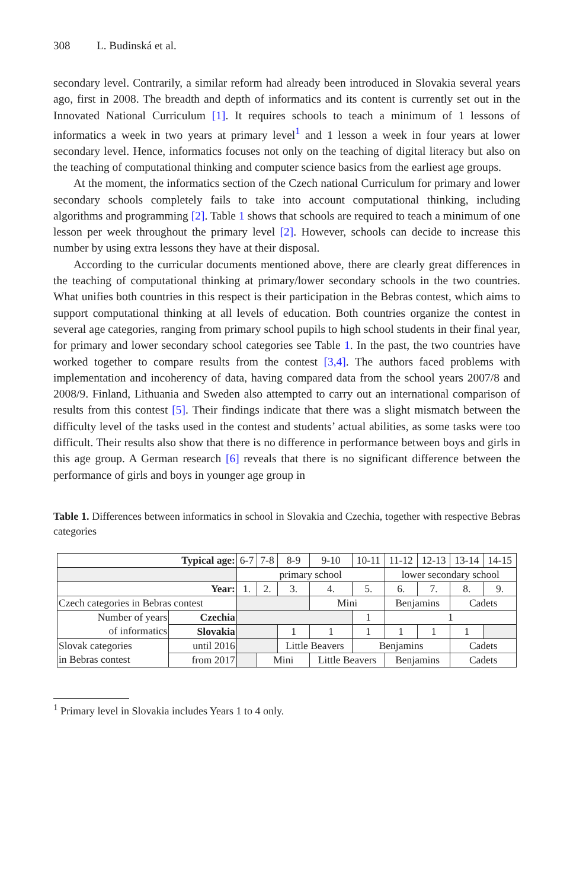308 L. Budinská et al.
secondary level. Contrarily, a similar reform had already been introduced in Slovakia several years ago, first in 2008. The breadth and depth of informatics and its content is currently set out in the Innovated National Curriculum [1]. It requires schools to teach a minimum of 1 lessons of informatics a week in two years at primary level<sup>1</sup> and 1 lesson a week in four years at lower secondary level. Hence, informatics focuses not only on the teaching of digital literacy but also on the teaching of computational thinking and computer science basics from the earliest age groups.
At the moment, the informatics section of the Czech national Curriculum for primary and lower secondary schools completely fails to take into account computational thinking, including algorithms and programming [2]. Table 1 shows that schools are required to teach a minimum of one lesson per week throughout the primary level [2]. However, schools can decide to increase this number by using extra lessons they have at their disposal.
According to the curricular documents mentioned above, there are clearly great differences in the teaching of computational thinking at primary/lower secondary schools in the two countries. What unifies both countries in this respect is their participation in the Bebras contest, which aims to support computational thinking at all levels of education. Both countries organize the contest in several age categories, ranging from primary school pupils to high school students in their final year, for primary and lower secondary school categories see Table 1. In the past, the two countries have worked together to compare results from the contest [3,4]. The authors faced problems with implementation and incoherency of data, having compared data from the school years 2007/8 and 2008/9. Finland, Lithuania and Sweden also attempted to carry out an international comparison of results from this contest [5]. Their findings indicate that there was a slight mismatch between the difficulty level of the tasks used in the contest and students’ actual abilities, as some tasks were too difficult. Their results also show that there is no difference in performance between boys and girls in this age group. A German research [6] reveals that there is no significant difference between the performance of girls and boys in younger age group in
Table 1. Differences between informatics in school in Slovakia and Czechia, together with respective Bebras categories
| Typical age: | | 6-7 | 7-8 | 8-9 | 9-10 | 10-11 | 11-12 | 12-13 | 13-14 | 14-15 |
| | | primary school | | | | | lower secondary school | | | |
| Year: | | 1. | 2. | 3. | 4. | 5. | 6. | 7. | 8. | 9. |
| Czech categories in Bebras contest | | | | | Mini | | Benjamins | | Cadets | |
| Number of years of informatics | Czechia | | | | | 1 | 1 | | | |
| | Slovakia | | | 1 | 1 | 1 | 1 | 1 | 1 | |
| Slovak categories in Bebras contest | until 2016 | | | Little Beavers | | Benjamins | | | Cadets | |
| | from 2017 | | Mini | | Little Beavers | | Benjamins | | Cadets | |
<sup>1</sup> Primary level in Slovakia includes Years 1 to 4 only.